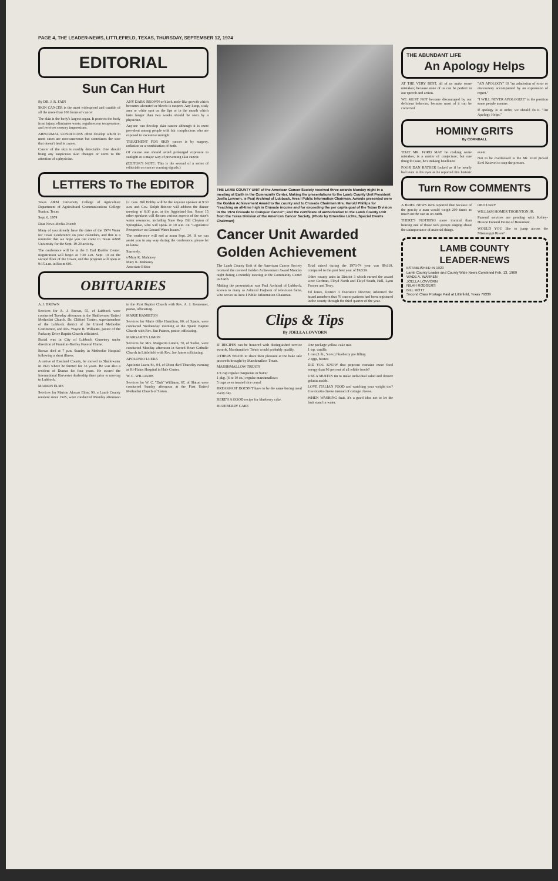PAGE 4, THE LEADER-NEWS, LITTLEFIELD, TEXAS, THURSDAY, SEPTEMBER 12, 1974
EDITORIAL
Sun Can Hurt
By DR. J. R. FAIN
SKIN CANCER is the most widespread and curable of all the more than 100 forms of cancer.
The skin is the body's largest organ. It protects the body from injury, eliminates waste, regulates our temperature, and receives sensory impressions.
ABNORMAL CONDITIONS often develop which in most cases are non-cancerous but sometimes the sore that doesn't heal is cancer.
Cancer of the skin is readily detectable. One should bring any suspicious skin changes or sores to the attention of a physician.
ANY DARK BROWN or black mole-like growth which becomes ulcerated or bleeds is suspect. Any lump, scaly area or white spot on the lips or in the mouth which lasts longer than two weeks should be seen by a physician.
Anyone can develop skin cancer although it is most prevalent among people with fair complexions who are exposed to excessive sunlight.
TREATMENT FOR SKIN cancer is by surgery, radiation or a combination of both.
Of course one should avoid prolonged exposure to sunlight as a major way of preventing skin cancer.
(EDITOR'S NOTE: This is the second of a series of editorials on cancer warning signals.)
LETTERS To The EDITOR
Texas A&M University College of Agriculture Department of Agricultural Communications College Station, Texas
Sept. 6, 1974
Dear News Media Friend:
Many of you already have the dates of the 1974 Water for Texas Conference on your calendars, and this is a reminder that we hope you can come to Texas A&M University for the Sept. 19-20 activity.
The conference will be in the J. Earl Rudder Center. Registration will begin at 7:30 a.m. Sept. 19 on the second floor of the Tower, and the program will open at 9:15 a.m. in Room 601.
Lt. Gov. Bill Hobby will be the keynote speaker at 9:30 a.m. and Gov. Dolph Briscoe will address the dinner meeting at 6:30 p.m. at the Aggieland Inn. Some 15 other speakers will discuss various aspects of the state's water resources, including State Rep. Bill Clayton of Springlake, who will speak at 10 a.m. on "Legislative Perspective on Ground Water Issues."
The conference will end at noon Sept. 20. If we can assist you in any way during the conference, please let us know.
Sincerely,
s/Mary K. Mahoney
Mary K. Mahoney
Associate Editor
OBITUARIES
A. J. BROWN
Services for A. J. Brown, 55, of Lubbock were conducted Tuesday afternoon in the Shallowater United Methodist Church. Dr. Clifford Trotter, superintendent of the Lubbock district of the United Methodist Conference, and Rev. Wayne R. Williams, pastor of the Parkway Drive Baptist Church officiated.
Burial was in City of Lubbock Cemetery under direction of Franklin-Bartley Funeral Home.
Brown died at 7 p.m. Sunday in Methodist Hospital following a short illness.
A native of Eastland County, he moved to Shallowater in 1923 where he farmed for 33 years. He was also a resident of Dumas for four years. He owned the International Harvester dealership there prior to moving to Lubbock.
MARION ELMS
Services for Marion Alonzo Elms, 90, a Lamb County resident since 1925, were conducted Monday afternoon in the First Baptist Church with Rev. A. J. Kennemer, pastor, officiating.
MARIE HAMILTON
Services for Marie Ollie Hamilton, 80, of Spade, were conducted Wednesday morning at the Spade Baptist Church with Rev. Jim Palmer, pastor, officiating.
MARGARITA LIMON
Services for Mrs. Margarita Limon, 70, of Sudan, were conducted Monday afternoon in Sacred Heart Catholic Church in Littlefield with Rev. Joe James officiating.
APOLONIO LUERA
Apolonio Luera Sr., 84, of Olton died Thursday evening at Hi-Plains Hospital in Hale Center.
W. C. WILLIAMS
Services for W. C. "Dub" Williams, 67, of Slaton were conducted Sunday afternoon at the First United Methodist Church of Slaton.
THE LAMB COUNTY UNIT of the American Cancer Society received three awards Monday night in a meeting at Earth in the Community Center. Making the presentations to the Lamb County Unit President Joella Lovvorn, is Paul Archinal of Lubbock, Area I Public Information Chairman. Awards presented were the Golden Achievement Award to the county and to Crusade Chairman Mrs. Harold Phillips for "reaching an all-time high in Crusade income and for exceeding the per capita goal of the Texas Division in the 1974 Crusade to Conquer Cancer"; and the certificate of authorization to the Lamb County Unit from the Texas Division of the American Cancer Society. (Photo by Ernestine Lichte, Special Events Chairman)
Cancer Unit Awarded Golden Achievement
The Lamb County Unit of the American Cancer Society received the coveted Golden Achievement Award Monday night during a monthly meeting in the Community Center in Earth.
Making the presentation was Paul Archinal of Lubbock, known to many as Admiral Foghorn of television fame, who serves as Area I Public Information Chairman.
Total raised during the 1973-74 year was $9,618, compared to the past best year of $9,539.
Other county units in District 3 which earned the award were Cochran, Floyd North and Floyd South, Hall, Lynn Parmer and Terry.
Ed Jones, District 3 Executive Director, informed the board members that 76 cancer patients had been registered in the county through the third quarter of the year.
Clips & Tips
By JOELLA LOVVORN
IF RECIPES can be honored with distinguished service awards, Marshmallow Treats would probably qualify.
OTHERS WRITE to share their pleasure at the bake sale proceeds brought by Marshmallow Treats.
MARSHMALLOW TREATS
1/4 cup regular margarine or butter
1 pkg. (6 to 10 oz.) regular marshmallows
5 cups oven toasted rice cereal
BREAKFAST DOESN'T have to be the same boring meal every day.
HERE'S A GOOD recipe for blueberry cake.
BLUEBERRY CAKE
One package yellow cake mix
1 tsp. vanilla
1 can (1 lb., 5 ozs.) blueberry pie filling
2 eggs, beaten
DID YOU KNOW that popcorn contains more food energy than 96 percent of all edible foods?
USE A MUFFIN tin to make individual salad and dessert gelatin molds.
LOVE ITALIAN FOOD and watching your weight too? Use ricotta cheese instead of cottage cheese.
WHEN WASHING fruit, it's a good idea not to let the fruit stand in water.
THE ABUNDANT LIFE
An Apology Helps
AT THE VERY BEST, all of us make some mistakes; because none of us can be perfect in our speech and action.
WE MUST NOT become discouraged by our deficient behavior, because most of it can be corrected.
"AN APOLOGY" IS "an admission of error or discourtesy accompanied by an expression of regret."
"I WILL NEVER APOLOGIZE" is the position some people assume.
If apology is in order, we should do it. "An Apology Helps."
HOMINY GRITS
By CORNBALL
THAT MR. FORD MAY be making some mistakes, is a matter of conjecture; but one thing for sure, he's making headlines!
POOR DAN RATHER looked as if he nearly had tears in his eyes as he reported this historic event.
Not to be overlooked is the Mr. Ford picked Evel Knievel to stop the presses.
Turn Row COMMENTS
A BRIEF NEWS item reported that because of the gravity a man would weigh 200 times as much on the sun as on earth.
THERE'S NOTHING more ironical than hearing one of those rock groups singing about the unimportance of material things.
OBITUARY
WILLIAM HOMER THORNTON JR.
Funeral services are pending with Kelley-Hixson Funeral Home of Beaumont.
WOULD YOU like to jump across the Mississippi River?
LAMB COUNTY
LEADER-NEWS
ESTABLISHED IN 1923
Lamb County Leader and County Wide News Combined Feb. 13, 1969
WADE A. WARREN
JOELLA LOVVORN
NILAH RODGERS
BILL MOTT
Second Class Postage Paid at Littlefield, Texas 79339